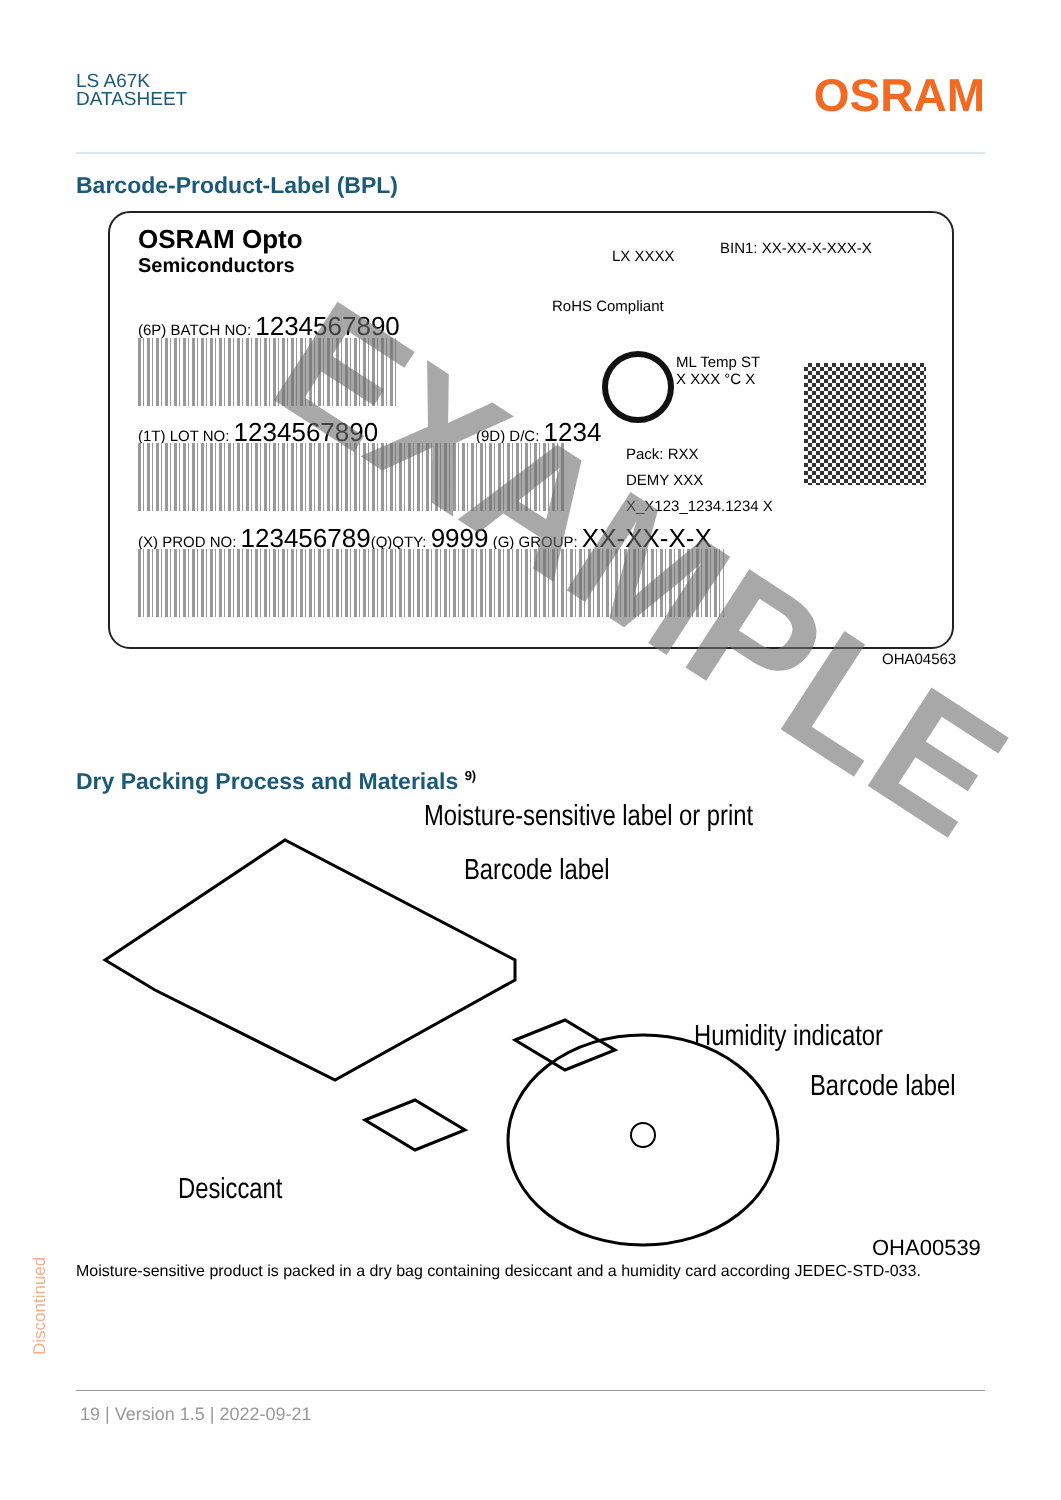LS A67K
DATASHEET
OSRAM
Barcode-Product-Label (BPL)
OSRAM Opto
Semiconductors
LX XXXX BIN1: XX-XX-X-XXX-X
RoHS Compliant
(6P) BATCH NO: 1234567890
ML Temp ST
X XXX °C X
(1T) LOT NO: 1234567890 (9D) D/C: 1234
Pack: RXX
DEMY XXX
X_X123_1234.1234 X
(X) PROD NO: 123456789(Q)QTY: 9999 (G) GROUP: XX-XX-X-X
EXAMPLE OHA04563
Dry Packing Process and Materials <sup>9)</sup>
Moisture-sensitive label or print
Barcode label
Humidity indicator
Barcode label
Desiccant
OHA00539
Moisture-sensitive product is packed in a dry bag containing desiccant and a humidity card according JEDEC-STD-033.
Discontinued
19 | Version 1.5 | 2022-09-21